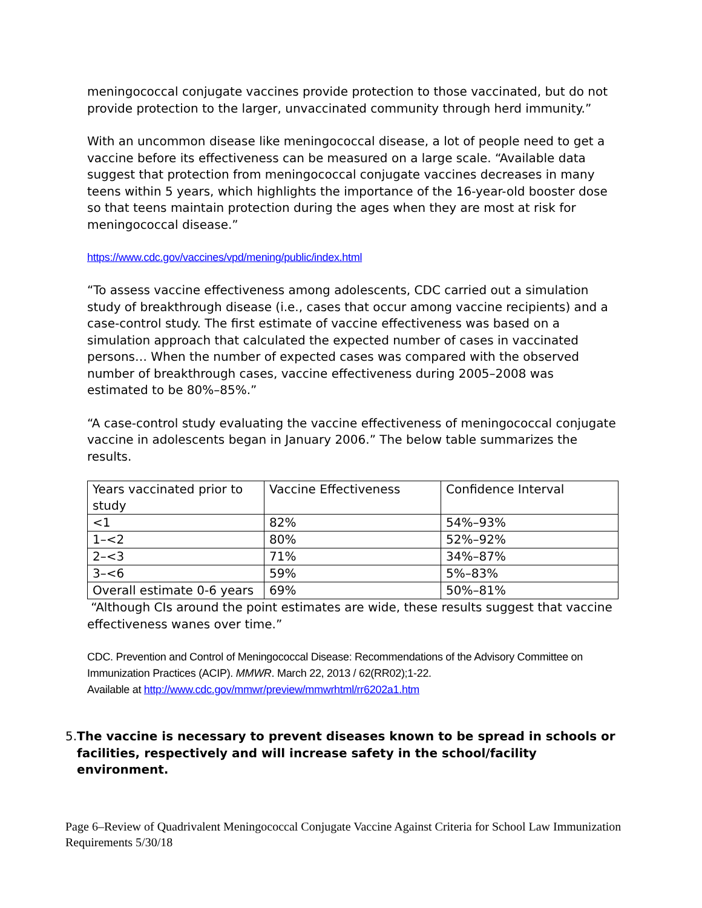meningococcal conjugate vaccines provide protection to those vaccinated, but do not provide protection to the larger, unvaccinated community through herd immunity.”
With an uncommon disease like meningococcal disease, a lot of people need to get a vaccine before its effectiveness can be measured on a large scale. “Available data suggest that protection from meningococcal conjugate vaccines decreases in many teens within 5 years, which highlights the importance of the 16-year-old booster dose so that teens maintain protection during the ages when they are most at risk for meningococcal disease.”
https://www.cdc.gov/vaccines/vpd/mening/public/index.html
“To assess vaccine effectiveness among adolescents, CDC carried out a simulation study of breakthrough disease (i.e., cases that occur among vaccine recipients) and a case-control study. The first estimate of vaccine effectiveness was based on a simulation approach that calculated the expected number of cases in vaccinated persons… When the number of expected cases was compared with the observed number of breakthrough cases, vaccine effectiveness during 2005–2008 was estimated to be 80%–85%.”
“A case-control study evaluating the vaccine effectiveness of meningococcal conjugate vaccine in adolescents began in January 2006.” The below table summarizes the results.
| Years vaccinated prior to study | Vaccine Effectiveness | Confidence Interval |
| <1 | 82% | 54%–93% |
| 1–<2 | 80% | 52%–92% |
| 2–<3 | 71% | 34%–87% |
| 3–<6 | 59% | 5%–83% |
| Overall estimate 0-6 years | 69% | 50%–81% |
“Although CIs around the point estimates are wide, these results suggest that vaccine effectiveness wanes over time.”
CDC. Prevention and Control of Meningococcal Disease: Recommendations of the Advisory Committee on Immunization Practices (ACIP). MMWR. March 22, 2013 / 62(RR02);1-22.
Available at http://www.cdc.gov/mmwr/preview/mmwrhtml/rr6202a1.htm
5. The vaccine is necessary to prevent diseases known to be spread in schools or facilities, respectively and will increase safety in the school/facility environment.
Page 6–Review of Quadrivalent Meningococcal Conjugate Vaccine Against Criteria for School Law Immunization Requirements 5/30/18